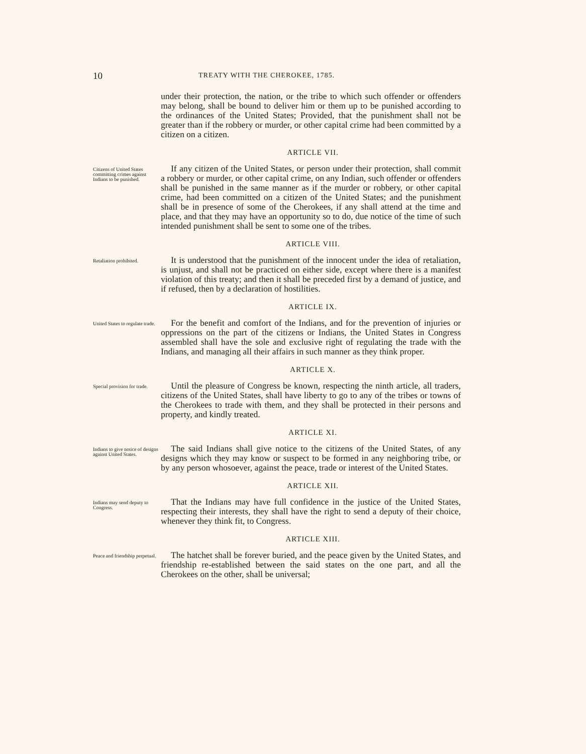10 TREATY WITH THE CHEROKEE, 1785.
under their protection, the nation, or the tribe to which such offender or offenders may belong, shall be bound to deliver him or them up to be punished according to the ordinances of the United States; Provided, that the punishment shall not be greater than if the robbery or murder, or other capital crime had been committed by a citizen on a citizen.
ARTICLE VII.
Citizens of United States committing crimes against Indians to be punished.
If any citizen of the United States, or person under their protection, shall commit a robbery or murder, or other capital crime, on any Indian, such offender or offenders shall be punished in the same manner as if the murder or robbery, or other capital crime, had been committed on a citizen of the United States; and the punishment shall be in presence of some of the Cherokees, if any shall attend at the time and place, and that they may have an opportunity so to do, due notice of the time of such intended punishment shall be sent to some one of the tribes.
ARTICLE VIII.
Retaliation prohibited.
It is understood that the punishment of the innocent under the idea of retaliation, is unjust, and shall not be practiced on either side, except where there is a manifest violation of this treaty; and then it shall be preceded first by a demand of justice, and if refused, then by a declaration of hostilities.
ARTICLE IX.
United States to regulate trade.
For the benefit and comfort of the Indians, and for the prevention of injuries or oppressions on the part of the citizens or Indians, the United States in Congress assembled shall have the sole and exclusive right of regulating the trade with the Indians, and managing all their affairs in such manner as they think proper.
ARTICLE X.
Special provision for trade.
Until the pleasure of Congress be known, respecting the ninth article, all traders, citizens of the United States, shall have liberty to go to any of the tribes or towns of the Cherokees to trade with them, and they shall be protected in their persons and property, and kindly treated.
ARTICLE XI.
Indians to give notice of designs against United States.
The said Indians shall give notice to the citizens of the United States, of any designs which they may know or suspect to be formed in any neighboring tribe, or by any person whosoever, against the peace, trade or interest of the United States.
ARTICLE XII.
Indians may send deputy to Congress.
That the Indians may have full confidence in the justice of the United States, respecting their interests, they shall have the right to send a deputy of their choice, whenever they think fit, to Congress.
ARTICLE XIII.
Peace and friendship perpetual.
The hatchet shall be forever buried, and the peace given by the United States, and friendship re-established between the said states on the one part, and all the Cherokees on the other, shall be universal;